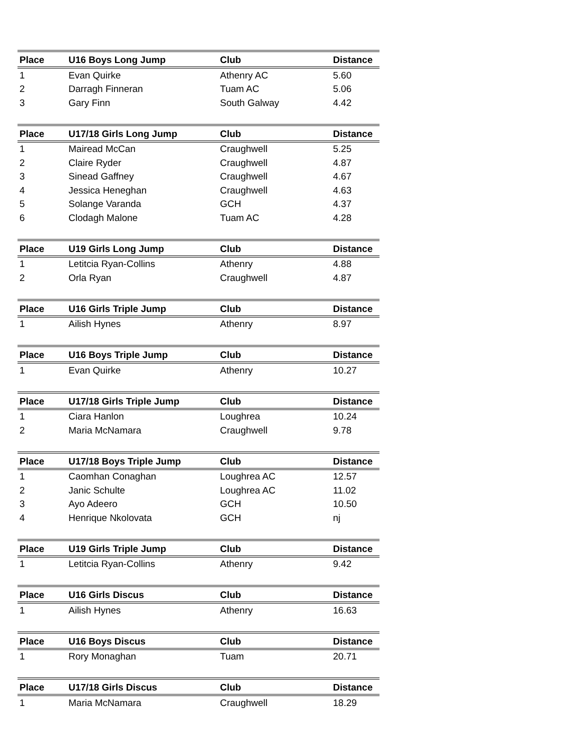| Place | U16 Boys Long Jump | Club | Distance |
| --- | --- | --- | --- |
| 1 | Evan Quirke | Athenry AC | 5.60 |
| 2 | Darragh Finneran | Tuam AC | 5.06 |
| 3 | Gary Finn | South Galway | 4.42 |
| Place | U17/18 Girls Long Jump | Club | Distance |
| --- | --- | --- | --- |
| 1 | Mairead McCan | Craughwell | 5.25 |
| 2 | Claire Ryder | Craughwell | 4.87 |
| 3 | Sinead Gaffney | Craughwell | 4.67 |
| 4 | Jessica Heneghan | Craughwell | 4.63 |
| 5 | Solange Varanda | GCH | 4.37 |
| 6 | Clodagh Malone | Tuam AC | 4.28 |
| Place | U19 Girls Long Jump | Club | Distance |
| --- | --- | --- | --- |
| 1 | Letitcia Ryan-Collins | Athenry | 4.88 |
| 2 | Orla Ryan | Craughwell | 4.87 |
| Place | U16 Girls Triple Jump | Club | Distance |
| --- | --- | --- | --- |
| 1 | Ailish Hynes | Athenry | 8.97 |
| Place | U16 Boys Triple Jump | Club | Distance |
| --- | --- | --- | --- |
| 1 | Evan Quirke | Athenry | 10.27 |
| Place | U17/18 Girls Triple Jump | Club | Distance |
| --- | --- | --- | --- |
| 1 | Ciara Hanlon | Loughrea | 10.24 |
| 2 | Maria McNamara | Craughwell | 9.78 |
| Place | U17/18 Boys Triple Jump | Club | Distance |
| --- | --- | --- | --- |
| 1 | Caomhan Conaghan | Loughrea AC | 12.57 |
| 2 | Janic Schulte | Loughrea AC | 11.02 |
| 3 | Ayo Adeero | GCH | 10.50 |
| 4 | Henrique Nkolovata | GCH | nj |
| Place | U19 Girls Triple Jump | Club | Distance |
| --- | --- | --- | --- |
| 1 | Letitcia Ryan-Collins | Athenry | 9.42 |
| Place | U16 Girls Discus | Club | Distance |
| --- | --- | --- | --- |
| 1 | Ailish Hynes | Athenry | 16.63 |
| Place | U16 Boys Discus | Club | Distance |
| --- | --- | --- | --- |
| 1 | Rory Monaghan | Tuam | 20.71 |
| Place | U17/18 Girls Discus | Club | Distance |
| --- | --- | --- | --- |
| 1 | Maria McNamara | Craughwell | 18.29 |